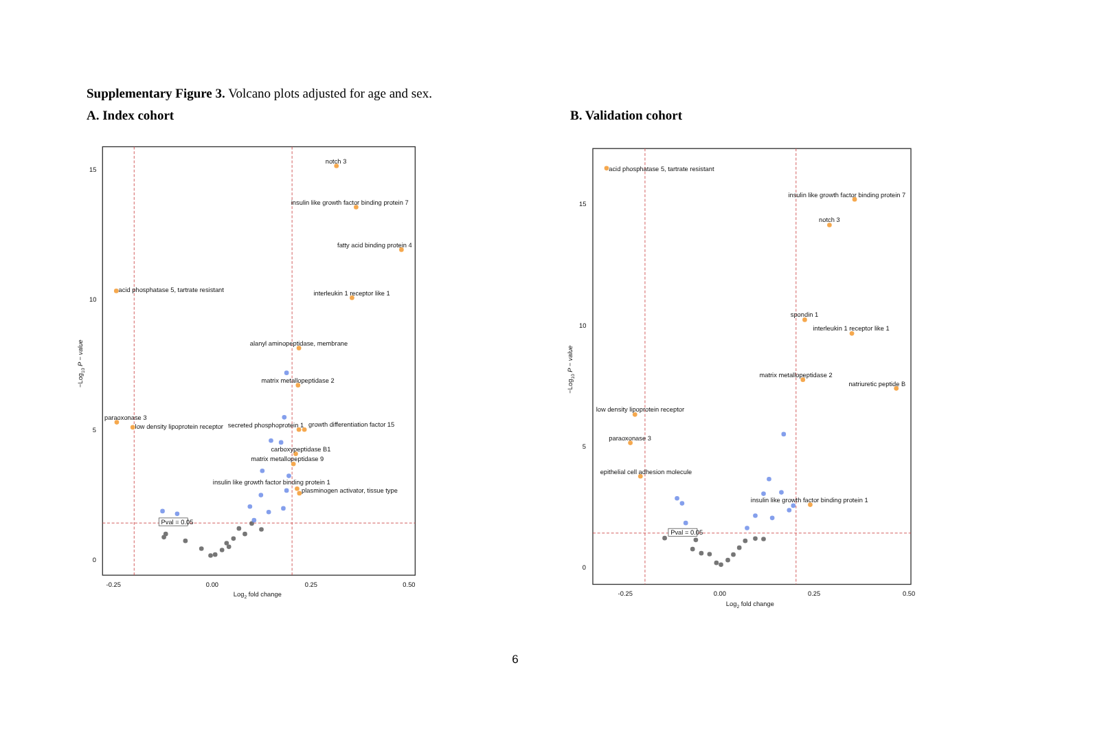Supplementary Figure 3. Volcano plots adjusted for age and sex.
A. Index cohort B. Validation cohort
15
10
5
0
-0.25
0.00
0.25
0.50
Log2 fold change
−Log10 P − value
Pval = 0.05
notch 3
insulin like growth factor binding protein 7
fatty acid binding protein 4
acid phosphatase 5, tartrate resistant
interleukin 1 receptor like 1
alanyl aminopeptidase, membrane
matrix metallopeptidase 2
paraoxonase 3
low density lipoprotein receptor
secreted phosphoprotein 1
growth differentiation factor 15
carboxypeptidase B1
matrix metallopeptidase 9
insulin like growth factor binding protein 1
plasminogen activator, tissue type
15
10
5
0
-0.25
0.00
0.25
0.50
Log2 fold change
−Log10 P − value
Pval = 0.05
acid phosphatase 5, tartrate resistant
insulin like growth factor binding protein 7
notch 3
spondin 1
interleukin 1 receptor like 1
matrix metallopeptidase 2
natriuretic peptide B
low density lipoprotein receptor
paraoxonase 3
epithelial cell adhesion molecule
insulin like growth factor binding protein 1
6